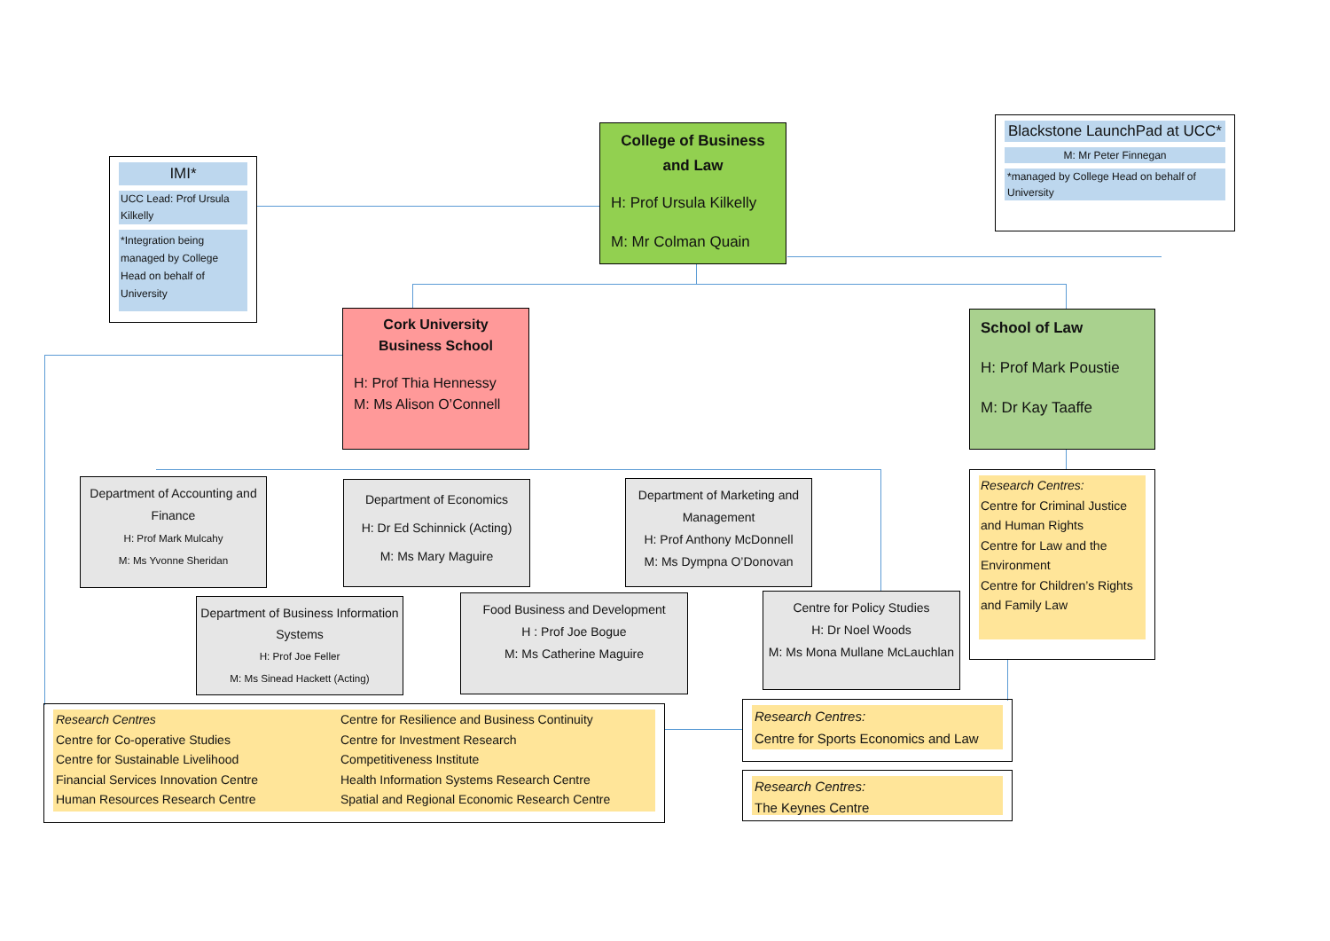IMI*
UCC Lead: Prof Ursula Kilkelly
*Integration being managed by College Head on behalf of University
College of Business and Law
H: Prof Ursula Kilkelly
M: Mr Colman Quain
Blackstone LaunchPad at UCC*
M: Mr Peter Finnegan
*managed by College Head on behalf of University
Cork University Business School
H: Prof Thia Hennessy
M: Ms Alison O’Connell
School of Law
H: Prof Mark Poustie
M: Dr Kay Taaffe
Department of Accounting and Finance
H: Prof Mark Mulcahy
M: Ms Yvonne Sheridan
Department of Economics
H: Dr Ed Schinnick (Acting)
M: Ms Mary Maguire
Department of Marketing and Management
H: Prof Anthony McDonnell
M: Ms Dympna O’Donovan
Department of Business Information Systems
H: Prof Joe Feller
M: Ms Sinead Hackett (Acting)
Food Business and Development
H : Prof Joe Bogue
M: Ms Catherine Maguire
Centre for Policy Studies
H: Dr Noel Woods
M: Ms Mona Mullane McLauchlan
Research Centres:
Centre for Criminal Justice and Human Rights
Centre for Law and the Environment
Centre for Children’s Rights and Family Law
Research Centres
Centre for Co-operative Studies
Centre for Sustainable Livelihood
Financial Services Innovation Centre
Human Resources Research Centre
Centre for Resilience and Business Continuity
Centre for Investment Research
Competitiveness Institute
Health Information Systems Research Centre
Spatial and Regional Economic Research Centre
Research Centres:
Centre for Sports Economics and Law
Research Centres:
The Keynes Centre